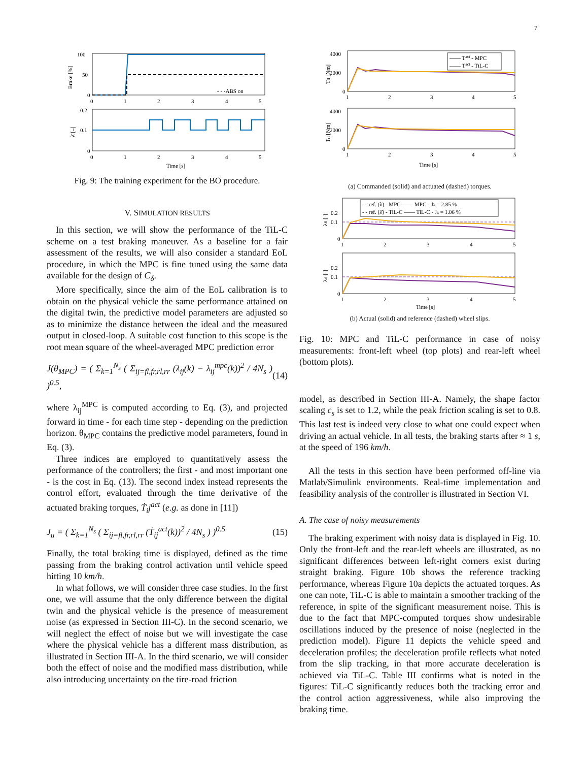7
100
50
0
- - -ABS on
Brake [%]
0
1
2
3
4
5
0.2
0.1
0
λ̄ [–]
0
1
2
3
4
5
Time [s]
Fig. 9: The training experiment for the BO procedure.
V. SIMULATION RESULTS
In this section, we will show the performance of the TiL-C scheme on a test braking maneuver. As a baseline for a fair assessment of the results, we will also consider a standard EoL procedure, in which the MPC is fine tuned using the same data available for the design of C<sub>δ</sub>.
More specifically, since the aim of the EoL calibration is to obtain on the physical vehicle the same performance attained on the digital twin, the predictive model parameters are adjusted so as to minimize the distance between the ideal and the measured output in closed-loop. A suitable cost function to this scope is the root mean square of the wheel-averaged MPC prediction error
J(θ<sub>MPC</sub>) = ( Σ<sub>k=1</sub><sup>N<sub>s</sub></sup> ( Σ<sub>ij=fl,fr,rl,rr</sub> (λ<sub>ij</sub>(k) − λ<sub>ij</sub><sup>mpc</sup>(k))<sup>2</sup> / 4N<sub>s</sub> ) )<sup>0.5</sup>, (14)
where λ<sub>ij</sub><sup>MPC</sup> is computed according to Eq. (3), and projected forward in time - for each time step - depending on the prediction horizon. θ<sub>MPC</sub> contains the predictive model parameters, found in Eq. (3).
Three indices are employed to quantitatively assess the performance of the controllers; the first - and most important one - is the cost in Eq. (13). The second index instead represents the control effort, evaluated through the time derivative of the actuated braking torques, Ṫ<sub>i</sub>j<sup>act</sup> (e.g. as done in [11])
J<sub>u</sub> = ( Σ<sub>k=1</sub><sup>N<sub>s</sub></sup> ( Σ<sub>ij=fl,fr,rl,rr</sub> (Ṫ<sub>ij</sub><sup>act</sup>(k))<sup>2</sup> / 4N<sub>s</sub> ) )<sup>0.5</sup> (15)
Finally, the total braking time is displayed, defined as the time passing from the braking control activation until vehicle speed hitting 10 km/h.
In what follows, we will consider three case studies. In the first one, we will assume that the only difference between the digital twin and the physical vehicle is the presence of measurement noise (as expressed in Section III-C). In the second scenario, we will neglect the effect of noise but we will investigate the case where the physical vehicle has a different mass distribution, as illustrated in Section III-A. In the third scenario, we will consider both the effect of noise and the modified mass distribution, while also introducing uncertainty on the tire-road friction
—— Tact - MPC
—— Tact - TiL-C
4000
2000
0
Tfl [Nm]
1
2
3
4
5
4000
2000
0
Trl [Nm]
1
2
3
4
5
Time [s]
(a) Commanded (solid) and actuated (dashed) torques.
- - ref. (λ̄) - MPC —— MPC - Jλ = 2.85 %
- - ref. (λ̄) - TiL-C —— TiL-C - Jλ = 1.06 %
0.2
0.1
0
λfl [-]
1
2
3
4
5
0.2
0.1
0
λrl [-]
1
2
3
4
5
Time [s]
(b) Actual (solid) and reference (dashed) wheel slips.
Fig. 10: MPC and TiL-C performance in case of noisy measurements: front-left wheel (top plots) and rear-left wheel (bottom plots).
model, as described in Section III-A. Namely, the shape factor scaling c<sub>s</sub> is set to 1.2, while the peak friction scaling is set to 0.8. This last test is indeed very close to what one could expect when driving an actual vehicle. In all tests, the braking starts after ≈ 1 s, at the speed of 196 km/h.
All the tests in this section have been performed off-line via Matlab/Simulink environments. Real-time implementation and feasibility analysis of the controller is illustrated in Section VI.
A. The case of noisy measurements
The braking experiment with noisy data is displayed in Fig. 10. Only the front-left and the rear-left wheels are illustrated, as no significant differences between left-right corners exist during straight braking. Figure 10b shows the reference tracking performance, whereas Figure 10a depicts the actuated torques. As one can note, TiL-C is able to maintain a smoother tracking of the reference, in spite of the significant measurement noise. This is due to the fact that MPC-computed torques show undesirable oscillations induced by the presence of noise (neglected in the prediction model). Figure 11 depicts the vehicle speed and deceleration profiles; the deceleration profile reflects what noted from the slip tracking, in that more accurate deceleration is achieved via TiL-C. Table III confirms what is noted in the figures: TiL-C significantly reduces both the tracking error and the control action aggressiveness, while also improving the braking time.